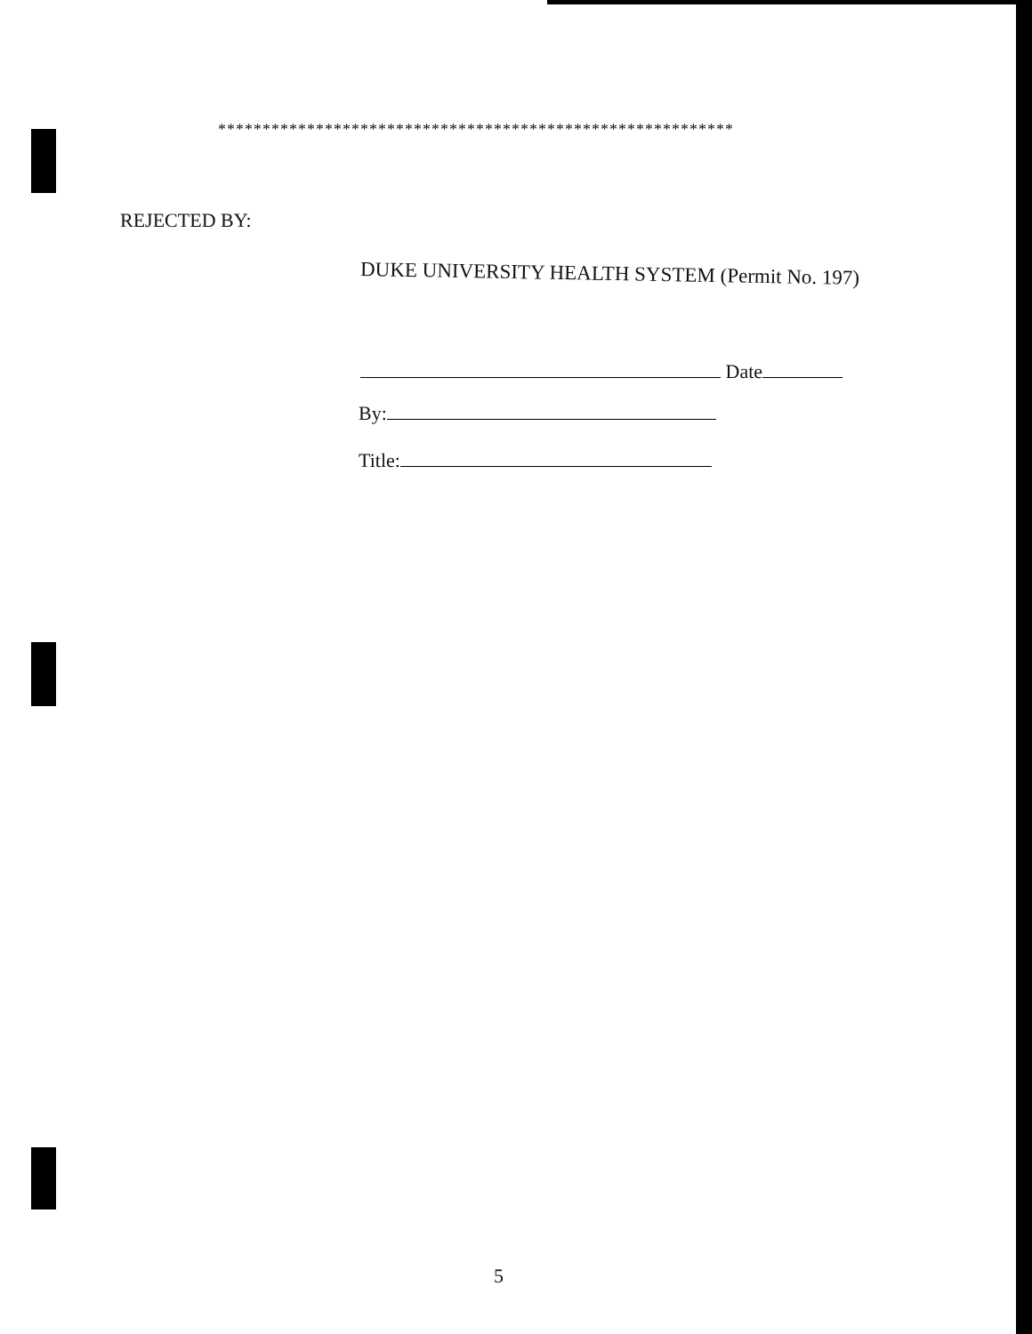**********************************************************
REJECTED BY:
DUKE UNIVERSITY HEALTH SYSTEM (Permit No. 197)
Date
By:
Title:
5